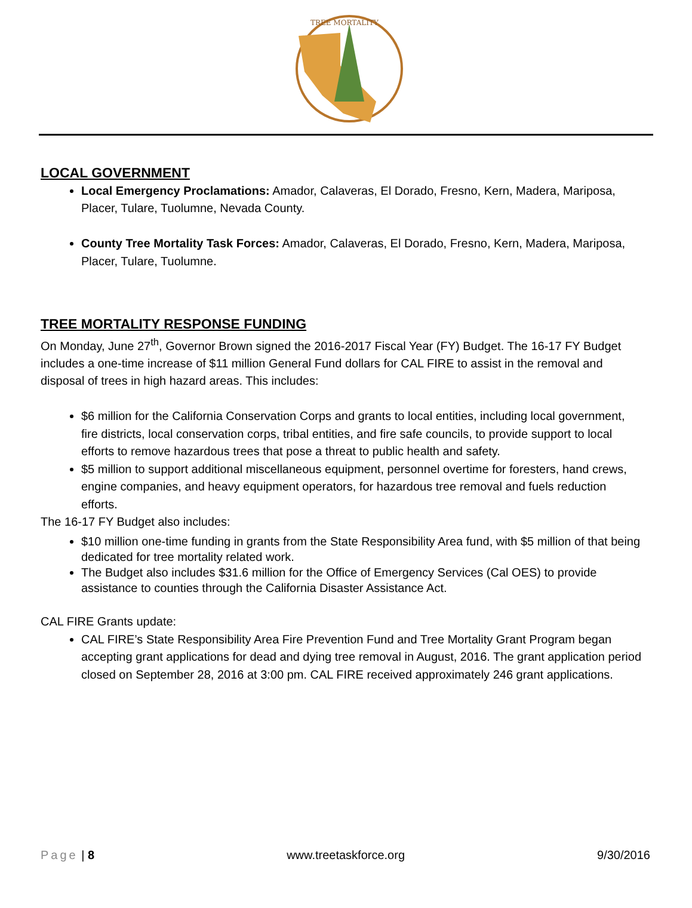TREE MORTALITY
LOCAL GOVERNMENT
Local Emergency Proclamations: Amador, Calaveras, El Dorado, Fresno, Kern, Madera, Mariposa, Placer, Tulare, Tuolumne, Nevada County.
County Tree Mortality Task Forces: Amador, Calaveras, El Dorado, Fresno, Kern, Madera, Mariposa, Placer, Tulare, Tuolumne.
TREE MORTALITY RESPONSE FUNDING
On Monday, June 27<sup>th</sup>, Governor Brown signed the 2016-2017 Fiscal Year (FY) Budget. The 16-17 FY Budget includes a one-time increase of $11 million General Fund dollars for CAL FIRE to assist in the removal and disposal of trees in high hazard areas. This includes:
$6 million for the California Conservation Corps and grants to local entities, including local government, fire districts, local conservation corps, tribal entities, and fire safe councils, to provide support to local efforts to remove hazardous trees that pose a threat to public health and safety.
$5 million to support additional miscellaneous equipment, personnel overtime for foresters, hand crews, engine companies, and heavy equipment operators, for hazardous tree removal and fuels reduction efforts.
The 16-17 FY Budget also includes:
$10 million one-time funding in grants from the State Responsibility Area fund, with $5 million of that being dedicated for tree mortality related work.
The Budget also includes $31.6 million for the Office of Emergency Services (Cal OES) to provide assistance to counties through the California Disaster Assistance Act.
CAL FIRE Grants update:
CAL FIRE’s State Responsibility Area Fire Prevention Fund and Tree Mortality Grant Program began accepting grant applications for dead and dying tree removal in August, 2016. The grant application period closed on September 28, 2016 at 3:00 pm. CAL FIRE received approximately 246 grant applications.
Page | 8 www.treetaskforce.org 9/30/2016